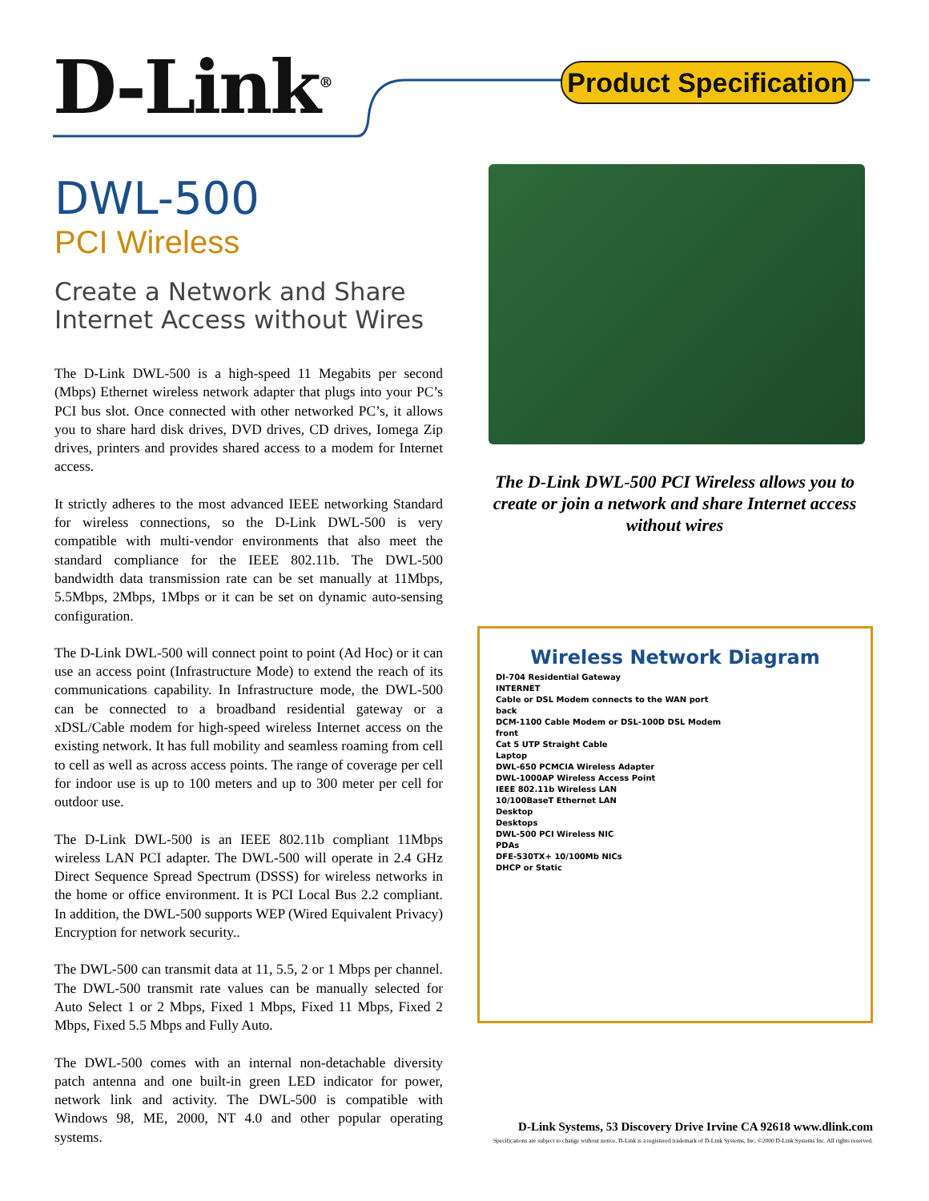D-Link<sup>®</sup>
Product Specification
DWL-500
PCI Wireless
Create a Network and Share Internet Access without Wires
The D-Link DWL-500 is a high-speed 11 Megabits per second (Mbps) Ethernet wireless network adapter that plugs into your PC’s PCI bus slot. Once connected with other networked PC’s, it allows you to share hard disk drives, DVD drives, CD drives, Iomega Zip drives, printers and provides shared access to a modem for Internet access.
It strictly adheres to the most advanced IEEE networking Standard for wireless connections, so the D-Link DWL-500 is very compatible with multi-vendor environments that also meet the standard compliance for the IEEE 802.11b. The DWL-500 bandwidth data transmission rate can be set manually at 11Mbps, 5.5Mbps, 2Mbps, 1Mbps or it can be set on dynamic auto-sensing configuration.
The D-Link DWL-500 will connect point to point (Ad Hoc) or it can use an access point (Infrastructure Mode) to extend the reach of its communications capability. In Infrastructure mode, the DWL-500 can be connected to a broadband residential gateway or a xDSL/Cable modem for high-speed wireless Internet access on the existing network. It has full mobility and seamless roaming from cell to cell as well as across access points. The range of coverage per cell for indoor use is up to 100 meters and up to 300 meter per cell for outdoor use.
The D-Link DWL-500 is an IEEE 802.11b compliant 11Mbps wireless LAN PCI adapter. The DWL-500 will operate in 2.4 GHz Direct Sequence Spread Spectrum (DSSS) for wireless networks in the home or office environment. It is PCI Local Bus 2.2 compliant. In addition, the DWL-500 supports WEP (Wired Equivalent Privacy) Encryption for network security..
The DWL-500 can transmit data at 11, 5.5, 2 or 1 Mbps per channel. The DWL-500 transmit rate values can be manually selected for Auto Select 1 or 2 Mbps, Fixed 1 Mbps, Fixed 11 Mbps, Fixed 2 Mbps, Fixed 5.5 Mbps and Fully Auto.
The DWL-500 comes with an internal non-detachable diversity patch antenna and one built-in green LED indicator for power, network link and activity. The DWL-500 is compatible with Windows 98, ME, 2000, NT 4.0 and other popular operating systems.
The D-Link DWL-500 PCI Wireless allows you to create or join a network and share Internet access without wires
Wireless Network Diagram
DI-704 Residential Gateway
INTERNET
Cable or DSL Modem connects to the WAN port
back
DCM-1100 Cable Modem or DSL-100D DSL Modem
front
Cat 5 UTP Straight Cable
Laptop
DWL-650 PCMCIA Wireless Adapter
DWL-1000AP Wireless Access Point
IEEE 802.11b Wireless LAN
10/100BaseT Ethernet LAN
Desktop
Desktops
DWL-500 PCI Wireless NIC
PDAs
DFE-530TX+ 10/100Mb NICs
DHCP or Static
D-Link Systems, 53 Discovery Drive Irvine CA 92618 www.dlink.com
Specifications are subject to change without notice. D-Link is a registered trademark of D-Link Systems, Inc. ©2000 D-Link Systems Inc. All rights reserved.